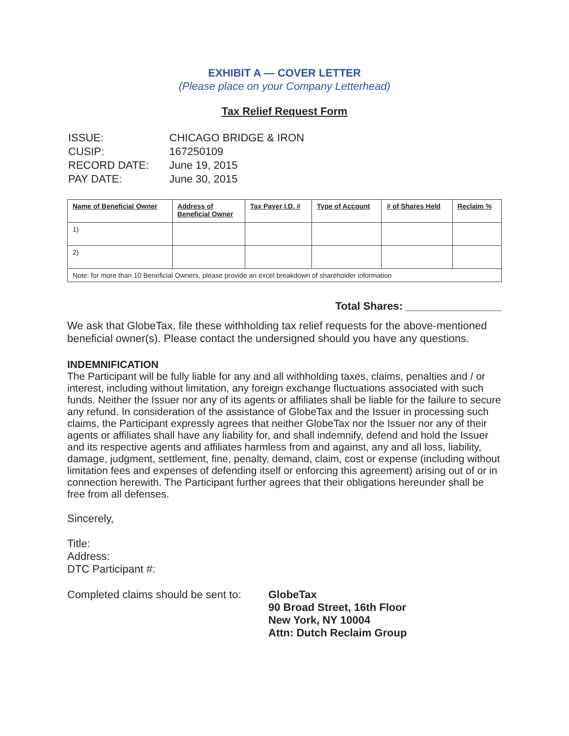EXHIBIT A — COVER LETTER
(Please place on your Company Letterhead)
Tax Relief Request Form
| ISSUE: | CHICAGO BRIDGE & IRON |
| CUSIP: | 167250109 |
| RECORD DATE: | June 19, 2015 |
| PAY DATE: | June 30, 2015 |
| Name of Beneficial Owner | Address of Beneficial Owner | Tax Payer I.D. # | Type of Account | # of Shares Held | Reclaim % |
| --- | --- | --- | --- | --- | --- |
| 1) | | | | | |
| 2) | | | | | |
| Note: for more than 10 Beneficial Owners, please provide an excel breakdown of shareholder information | | | | | |
Total Shares: ________________
We ask that GlobeTax, file these withholding tax relief requests for the above-mentioned beneficial owner(s). Please contact the undersigned should you have any questions.
INDEMNIFICATION
The Participant will be fully liable for any and all withholding taxes, claims, penalties and / or interest, including without limitation, any foreign exchange fluctuations associated with such funds. Neither the Issuer nor any of its agents or affiliates shall be liable for the failure to secure any refund. In consideration of the assistance of GlobeTax and the Issuer in processing such claims, the Participant expressly agrees that neither GlobeTax nor the Issuer nor any of their agents or affiliates shall have any liability for, and shall indemnify, defend and hold the Issuer and its respective agents and affiliates harmless from and against, any and all loss, liability, damage, judgment, settlement, fine, penalty, demand, claim, cost or expense (including without limitation fees and expenses of defending itself or enforcing this agreement) arising out of or in connection herewith. The Participant further agrees that their obligations hereunder shall be free from all defenses.
Sincerely,
Title:
Address:
DTC Participant #:
Completed claims should be sent to:
GlobeTax
90 Broad Street, 16th Floor
New York, NY 10004
Attn: Dutch Reclaim Group